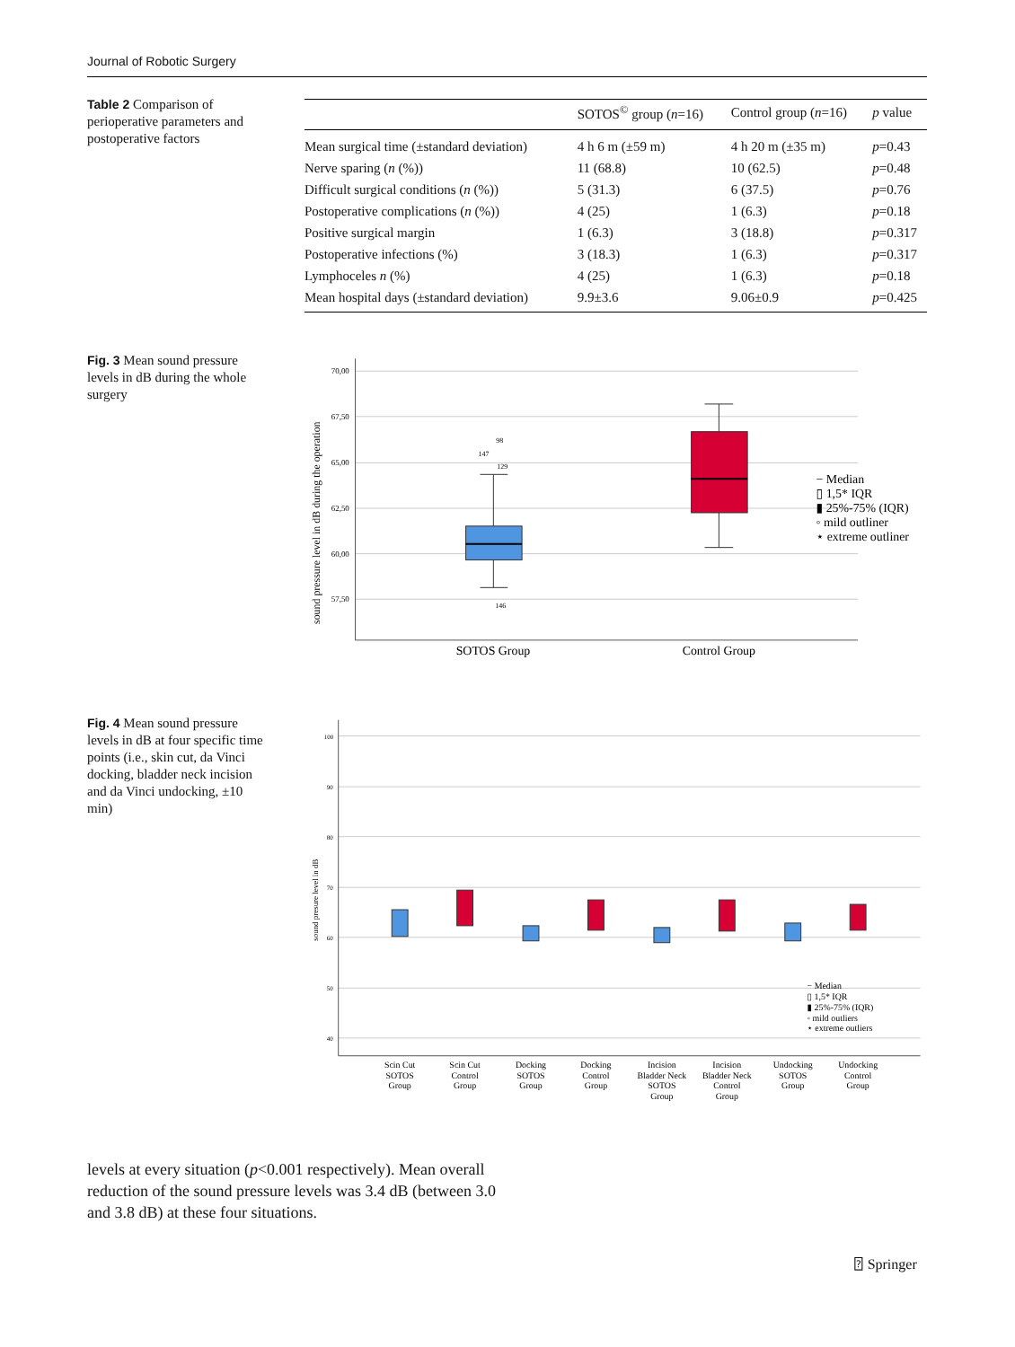Journal of Robotic Surgery
Table 2 Comparison of perioperative parameters and postoperative factors
| | SOTOS<sup>©</sup> group ( n =16) | Control group ( n =16) | p value |
| --- | --- | --- | --- |
| Mean surgical time (±standard deviation) | 4 h 6 m (±59 m) | 4 h 20 m (±35 m) | p =0.43 |
| Nerve sparing ( n (%)) | 11 (68.8) | 10 (62.5) | p =0.48 |
| Difficult surgical conditions ( n (%)) | 5 (31.3) | 6 (37.5) | p =0.76 |
| Postoperative complications ( n (%)) | 4 (25) | 1 (6.3) | p =0.18 |
| Positive surgical margin | 1 (6.3) | 3 (18.8) | p =0.317 |
| Postoperative infections (%) | 3 (18.3) | 1 (6.3) | p =0.317 |
| Lymphoceles n (%) | 4 (25) | 1 (6.3) | p =0.18 |
| Mean hospital days (±standard deviation) | 9.9±3.6 | 9.06±0.9 | p =0.425 |
Fig. 3 Mean sound pressure levels in dB during the whole surgery
70,00
67,50
65,00
62,50
60,00
57,50
sound pressure level in dB during the operation
98
147
129
146
SOTOS Group
Control Group
− Median
▯ 1,5* IQR
▮ 25%-75% (IQR)
◦ mild outliner
⋆ extreme outliner
Fig. 4 Mean sound pressure levels in dB at four specific time points (i.e., skin cut, da Vinci docking, bladder neck incision and da Vinci undocking, ±10 min)
100
90
80
70
60
50
40
sound presure level in dB
Scin Cut
SOTOS
Group
Scin Cut
Control
Group
Docking
SOTOS
Group
Docking
Control
Group
Incision
Bladder Neck
SOTOS
Group
Incision
Bladder Neck
Control
Group
Undocking
SOTOS
Group
Undocking
Control
Group
− Median
▯ 1,5* IQR
▮ 25%-75% (IQR)
◦ mild outliers
⋆ extreme outliers
levels at every situation (p<0.001 respectively). Mean overall reduction of the sound pressure levels was 3.4 dB (between 3.0 and 3.8 dB) at these four situations.
⍰ Springer